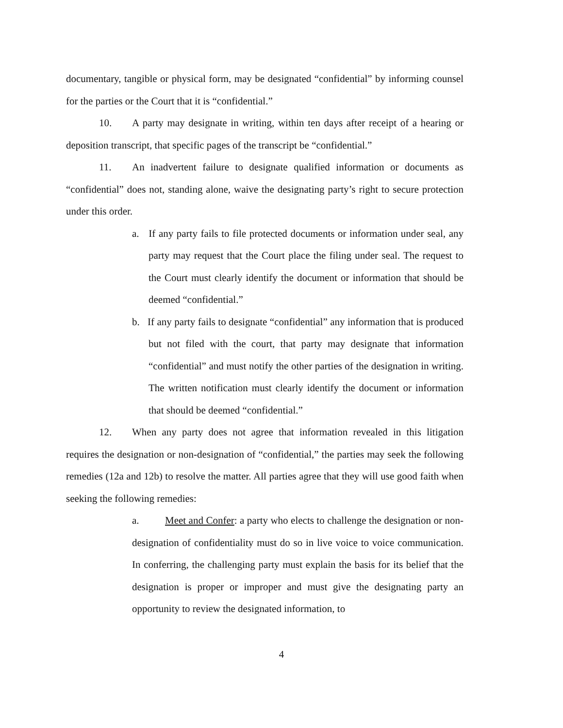documentary, tangible or physical form, may be designated “confidential” by informing counsel for the parties or the Court that it is “confidential.”
10. A party may designate in writing, within ten days after receipt of a hearing or deposition transcript, that specific pages of the transcript be “confidential.”
11. An inadvertent failure to designate qualified information or documents as “confidential” does not, standing alone, waive the designating party’s right to secure protection under this order.
a. If any party fails to file protected documents or information under seal, any party may request that the Court place the filing under seal. The request to the Court must clearly identify the document or information that should be deemed “confidential.”
b. If any party fails to designate “confidential” any information that is produced but not filed with the court, that party may designate that information “confidential” and must notify the other parties of the designation in writing. The written notification must clearly identify the document or information that should be deemed “confidential.”
12. When any party does not agree that information revealed in this litigation requires the designation or non-designation of “confidential,” the parties may seek the following remedies (12a and 12b) to resolve the matter. All parties agree that they will use good faith when seeking the following remedies:
a. Meet and Confer: a party who elects to challenge the designation or non-designation of confidentiality must do so in live voice to voice communication. In conferring, the challenging party must explain the basis for its belief that the designation is proper or improper and must give the designating party an opportunity to review the designated information, to
4